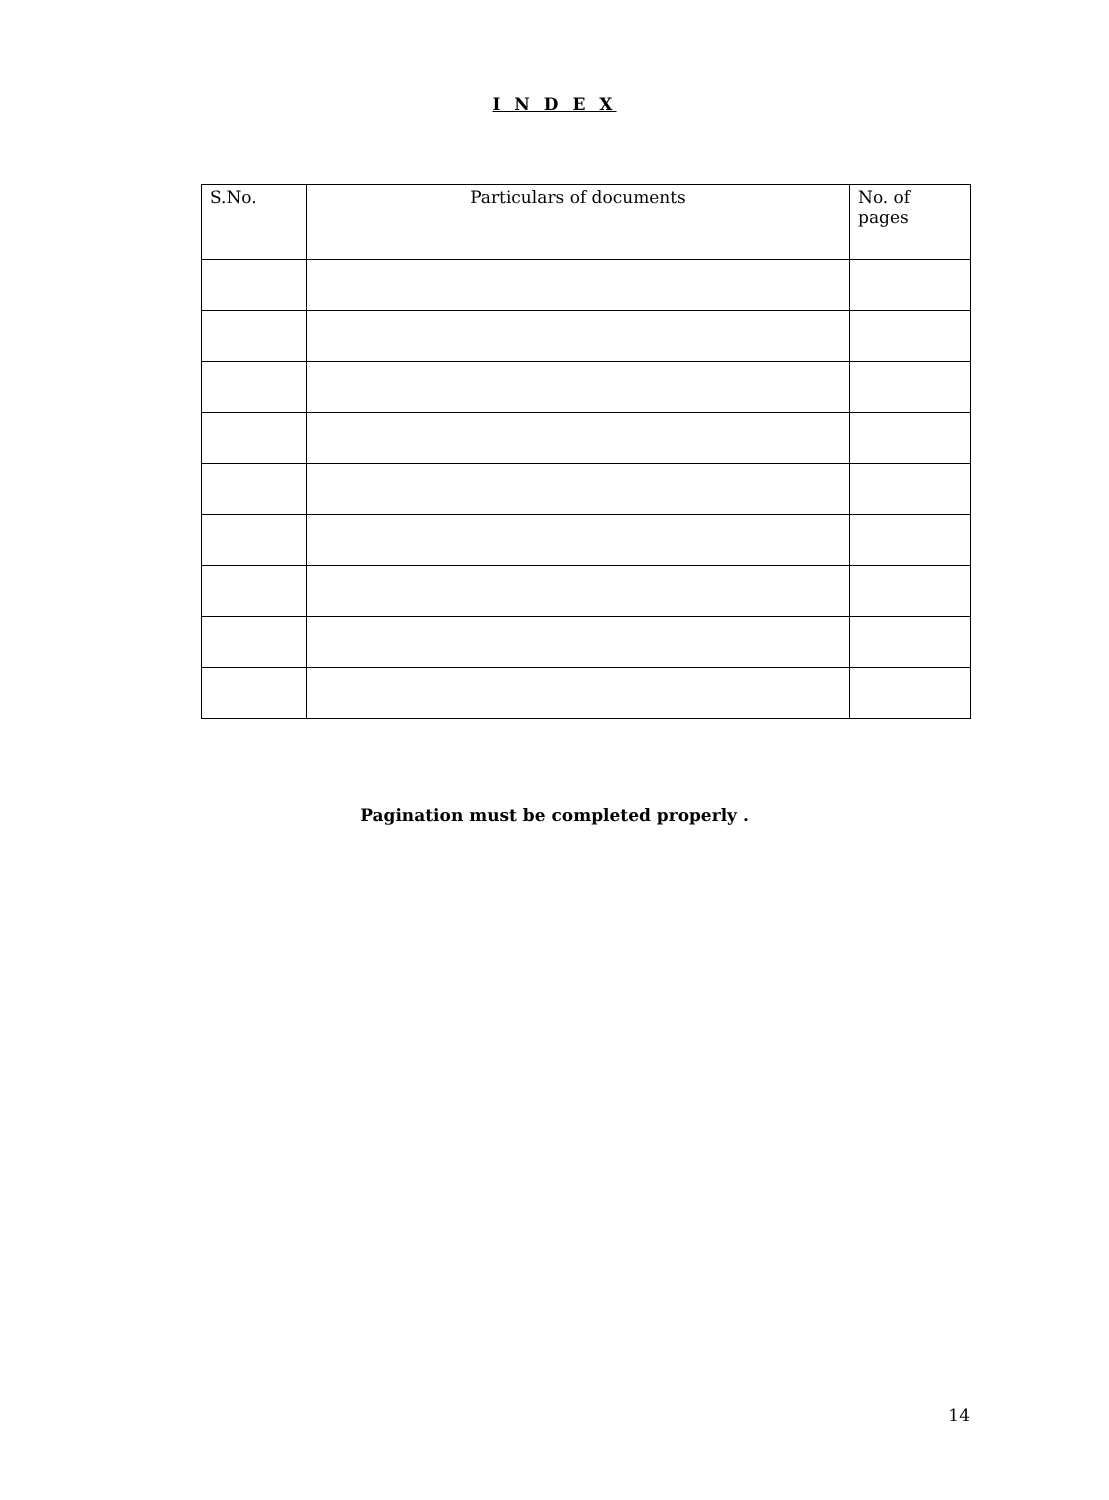I N D E X
| S.No. | Particulars of documents | No. of pages |
| --- | --- | --- |
Pagination must be completed properly .
14